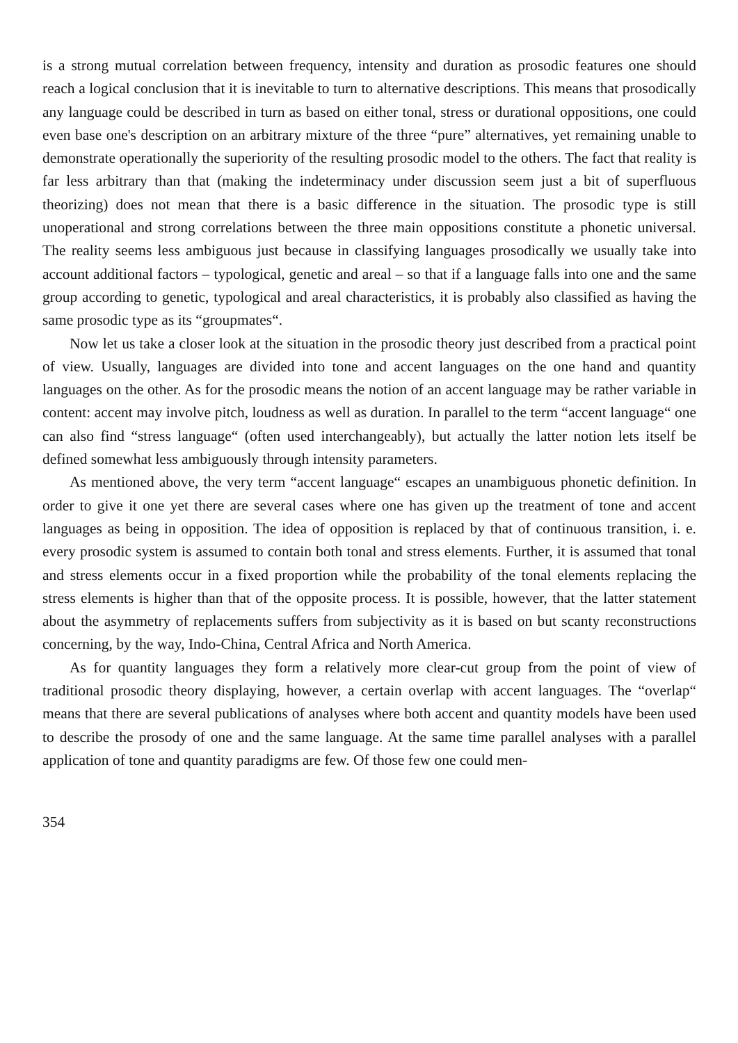is a strong mutual correlation between frequency, intensity and duration as prosodic features one should reach a logical conclusion that it is inevitable to turn to alternative descriptions. This means that prosodically any language could be described in turn as based on either tonal, stress or durational oppositions, one could even base one's description on an arbitrary mixture of the three “pure” alternatives, yet remaining unable to demonstrate operationally the superiority of the resulting prosodic model to the others. The fact that reality is far less arbitrary than that (making the indeterminacy under discussion seem just a bit of superfluous theorizing) does not mean that there is a basic difference in the situation. The prosodic type is still unoperational and strong correlations between the three main oppositions constitute a phonetic universal. The reality seems less ambiguous just because in classifying languages prosodically we usually take into account additional factors – typological, genetic and areal – so that if a language falls into one and the same group according to genetic, typological and areal characteristics, it is probably also classified as having the same prosodic type as its “groupmates“.
Now let us take a closer look at the situation in the prosodic theory just described from a practical point of view. Usually, languages are divided into tone and accent languages on the one hand and quantity languages on the other. As for the prosodic means the notion of an accent language may be rather variable in content: accent may involve pitch, loudness as well as duration. In parallel to the term “accent language“ one can also find “stress language“ (often used interchangeably), but actually the latter notion lets itself be defined somewhat less ambiguously through intensity parameters.
As mentioned above, the very term “accent language“ escapes an unambiguous phonetic definition. In order to give it one yet there are several cases where one has given up the treatment of tone and accent languages as being in opposition. The idea of opposition is replaced by that of continuous transition, i. e. every prosodic system is assumed to contain both tonal and stress elements. Further, it is assumed that tonal and stress elements occur in a fixed proportion while the probability of the tonal elements replacing the stress elements is higher than that of the opposite process. It is possible, however, that the latter statement about the asymmetry of replacements suffers from subjectivity as it is based on but scanty reconstructions concerning, by the way, Indo-China, Central Africa and North America.
As for quantity languages they form a relatively more clear-cut group from the point of view of traditional prosodic theory displaying, however, a certain overlap with accent languages. The “overlap“ means that there are several publications of analyses where both accent and quantity models have been used to describe the prosody of one and the same language. At the same time parallel analyses with a parallel application of tone and quantity paradigms are few. Of those few one could men-
354